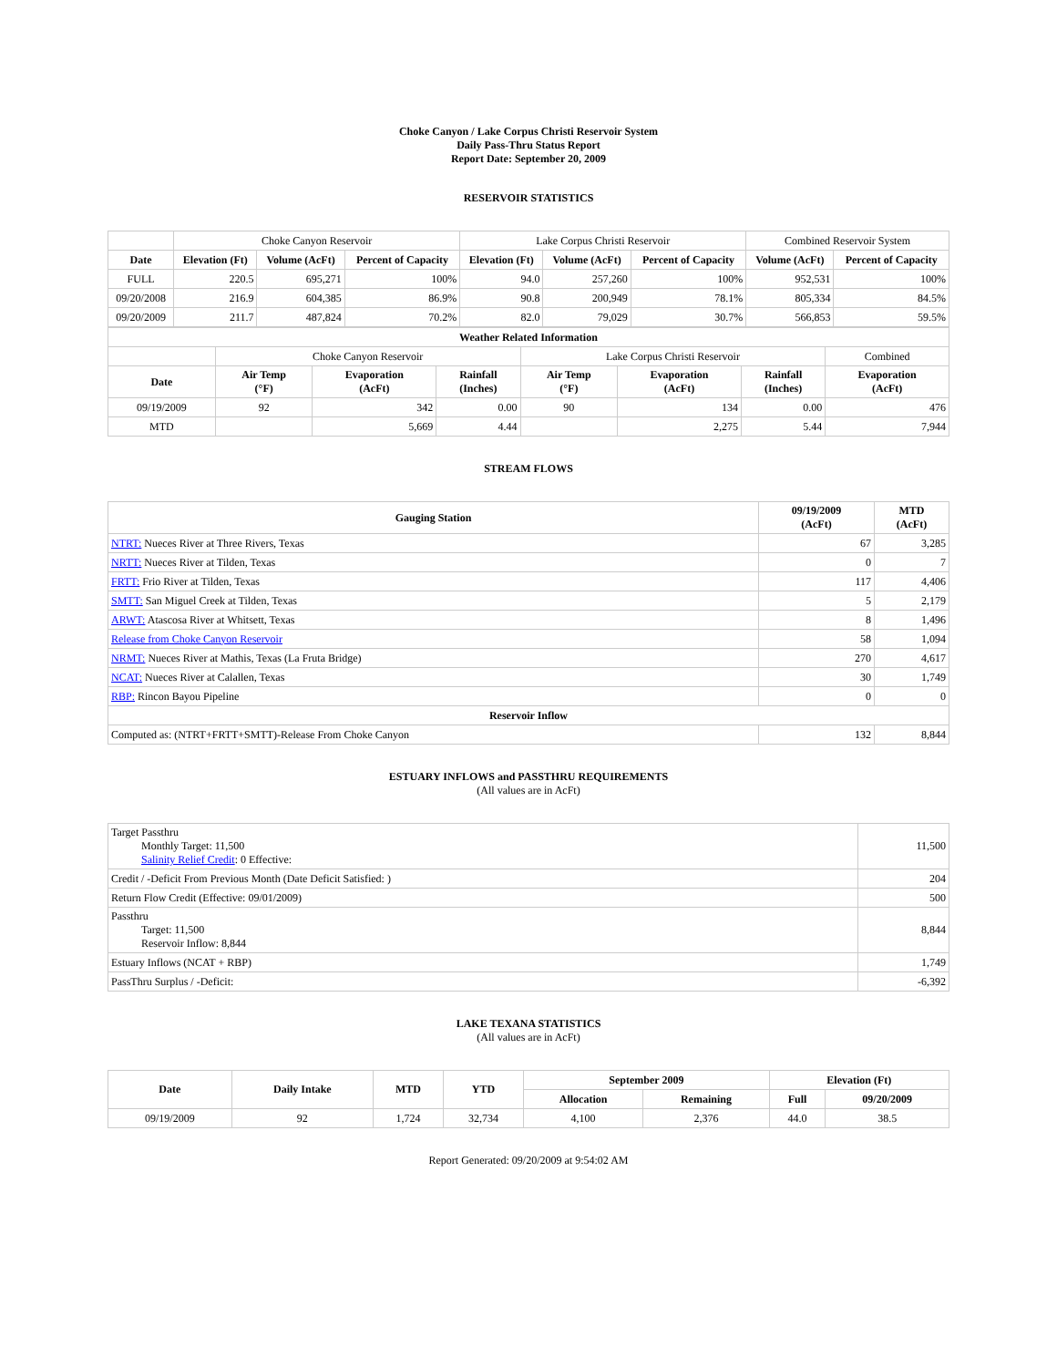Choke Canyon / Lake Corpus Christi Reservoir System
Daily Pass-Thru Status Report
Report Date: September 20, 2009
RESERVOIR STATISTICS
| | Choke Canyon Reservoir | | | Lake Corpus Christi Reservoir | | | Combined Reservoir System | |
| Date | Elevation (Ft) | Volume (AcFt) | Percent of Capacity | Elevation (Ft) | Volume (AcFt) | Percent of Capacity | Volume (AcFt) | Percent of Capacity |
| FULL | 220.5 | 695,271 | 100% | 94.0 | 257,260 | 100% | 952,531 | 100% |
| 09/20/2008 | 216.9 | 604,385 | 86.9% | 90.8 | 200,949 | 78.1% | 805,334 | 84.5% |
| 09/20/2009 | 211.7 | 487,824 | 70.2% | 82.0 | 79,029 | 30.7% | 566,853 | 59.5% |
| Weather Related Information | | | | | | | |
| --- | --- | --- | --- | --- | --- | --- | --- |
| | Choke Canyon Reservoir | | | Lake Corpus Christi Reservoir | | | Combined |
| Date | Air Temp (°F) | Evaporation (AcFt) | Rainfall (Inches) | Air Temp (°F) | Evaporation (AcFt) | Rainfall (Inches) | Evaporation (AcFt) |
| 09/19/2009 | 92 | 342 | 0.00 | 90 | 134 | 0.00 | 476 |
| MTD | | 5,669 | 4.44 | | 2,275 | 5.44 | 7,944 |
STREAM FLOWS
| Gauging Station | 09/19/2009 (AcFt) | MTD (AcFt) |
| --- | --- | --- |
| NTRT: Nueces River at Three Rivers, Texas | 67 | 3,285 |
| NRTT: Nueces River at Tilden, Texas | 0 | 7 |
| FRTT: Frio River at Tilden, Texas | 117 | 4,406 |
| SMTT: San Miguel Creek at Tilden, Texas | 5 | 2,179 |
| ARWT: Atascosa River at Whitsett, Texas | 8 | 1,496 |
| Release from Choke Canyon Reservoir | 58 | 1,094 |
| NRMT: Nueces River at Mathis, Texas (La Fruta Bridge) | 270 | 4,617 |
| NCAT: Nueces River at Calallen, Texas | 30 | 1,749 |
| RBP: Rincon Bayou Pipeline | 0 | 0 |
| Reservoir Inflow | | |
| Computed as: (NTRT+FRTT+SMTT)-Release From Choke Canyon | 132 | 8,844 |
ESTUARY INFLOWS and PASSTHRU REQUIREMENTS
(All values are in AcFt)
| Target Passthru Monthly Target: 11,500 Salinity Relief Credit : 0 Effective: | 11,500 |
| Credit / -Deficit From Previous Month (Date Deficit Satisfied: ) | 204 |
| Return Flow Credit (Effective: 09/01/2009) | 500 |
| Passthru Target: 11,500 Reservoir Inflow: 8,844 | 8,844 |
| Estuary Inflows (NCAT + RBP) | 1,749 |
| PassThru Surplus / -Deficit: | -6,392 |
LAKE TEXANA STATISTICS
(All values are in AcFt)
| Date | Daily Intake | MTD | YTD | September 2009 | | Elevation (Ft) | |
| --- | --- | --- | --- | --- | --- | --- | --- |
| | | | | Allocation | Remaining | Full | 09/20/2009 |
| 09/19/2009 | 92 | 1,724 | 32,734 | 4,100 | 2,376 | 44.0 | 38.5 |
Report Generated: 09/20/2009 at 9:54:02 AM